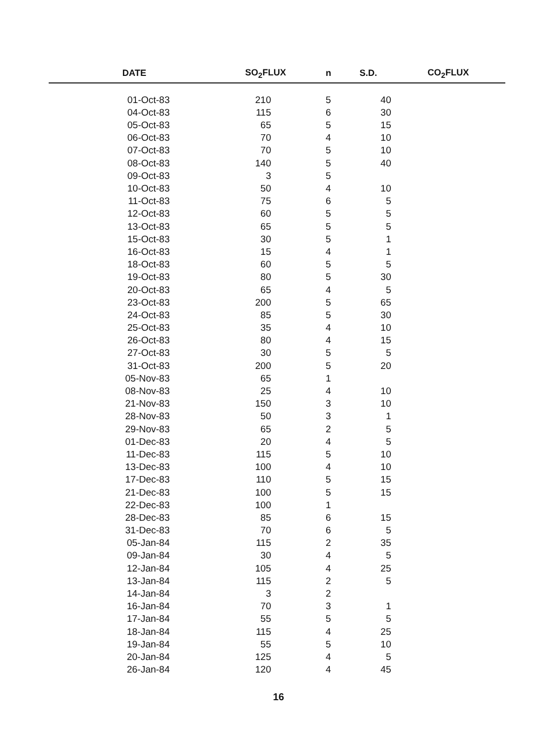| DATE | SO<sub>2</sub>FLUX | n | S.D. | CO<sub>2</sub>FLUX |
| --- | --- | --- | --- | --- |
| 01-Oct-83 | 210 | 5 | 40 | |
| 04-Oct-83 | 115 | 6 | 30 | |
| 05-Oct-83 | 65 | 5 | 15 | |
| 06-Oct-83 | 70 | 4 | 10 | |
| 07-Oct-83 | 70 | 5 | 10 | |
| 08-Oct-83 | 140 | 5 | 40 | |
| 09-Oct-83 | 3 | 5 | | |
| 10-Oct-83 | 50 | 4 | 10 | |
| 11-Oct-83 | 75 | 6 | 5 | |
| 12-Oct-83 | 60 | 5 | 5 | |
| 13-Oct-83 | 65 | 5 | 5 | |
| 15-Oct-83 | 30 | 5 | 1 | |
| 16-Oct-83 | 15 | 4 | 1 | |
| 18-Oct-83 | 60 | 5 | 5 | |
| 19-Oct-83 | 80 | 5 | 30 | |
| 20-Oct-83 | 65 | 4 | 5 | |
| 23-Oct-83 | 200 | 5 | 65 | |
| 24-Oct-83 | 85 | 5 | 30 | |
| 25-Oct-83 | 35 | 4 | 10 | |
| 26-Oct-83 | 80 | 4 | 15 | |
| 27-Oct-83 | 30 | 5 | 5 | |
| 31-Oct-83 | 200 | 5 | 20 | |
| 05-Nov-83 | 65 | 1 | | |
| 08-Nov-83 | 25 | 4 | 10 | |
| 21-Nov-83 | 150 | 3 | 10 | |
| 28-Nov-83 | 50 | 3 | 1 | |
| 29-Nov-83 | 65 | 2 | 5 | |
| 01-Dec-83 | 20 | 4 | 5 | |
| 11-Dec-83 | 115 | 5 | 10 | |
| 13-Dec-83 | 100 | 4 | 10 | |
| 17-Dec-83 | 110 | 5 | 15 | |
| 21-Dec-83 | 100 | 5 | 15 | |
| 22-Dec-83 | 100 | 1 | | |
| 28-Dec-83 | 85 | 6 | 15 | |
| 31-Dec-83 | 70 | 6 | 5 | |
| 05-Jan-84 | 115 | 2 | 35 | |
| 09-Jan-84 | 30 | 4 | 5 | |
| 12-Jan-84 | 105 | 4 | 25 | |
| 13-Jan-84 | 115 | 2 | 5 | |
| 14-Jan-84 | 3 | 2 | | |
| 16-Jan-84 | 70 | 3 | 1 | |
| 17-Jan-84 | 55 | 5 | 5 | |
| 18-Jan-84 | 115 | 4 | 25 | |
| 19-Jan-84 | 55 | 5 | 10 | |
| 20-Jan-84 | 125 | 4 | 5 | |
| 26-Jan-84 | 120 | 4 | 45 | |
16